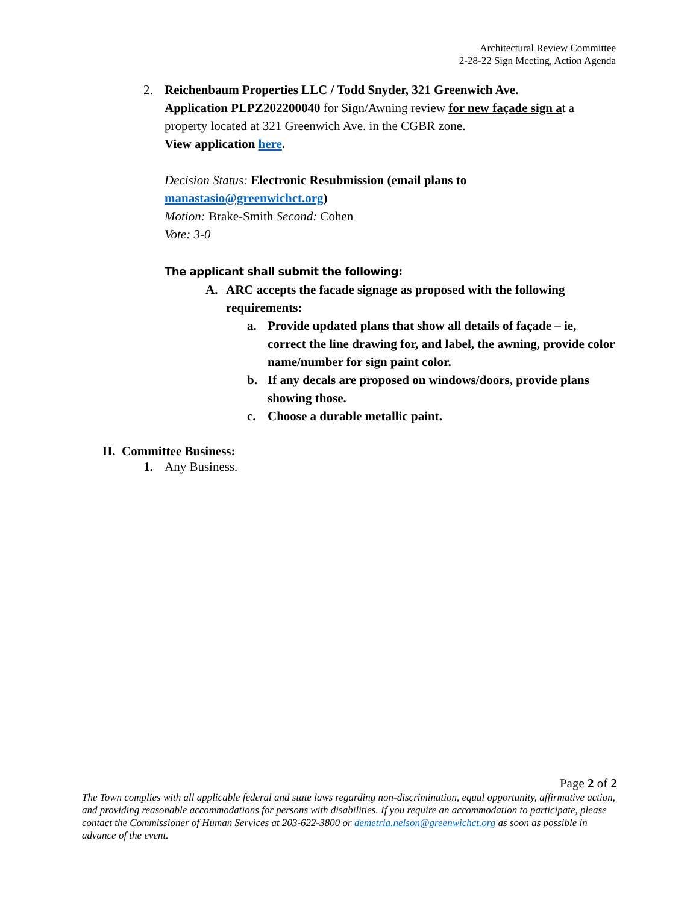Architectural Review Committee
2-28-22 Sign Meeting, Action Agenda
2. Reichenbaum Properties LLC / Todd Snyder, 321 Greenwich Ave.
Application PLPZ202200040 for Sign/Awning review for new façade sign at a property located at 321 Greenwich Ave. in the CGBR zone.
View application here.
Decision Status: Electronic Resubmission (email plans to manastasio@greenwichct.org)
Motion: Brake-Smith Second: Cohen
Vote: 3-0
The applicant shall submit the following:
A. ARC accepts the facade signage as proposed with the following requirements:
a. Provide updated plans that show all details of façade – ie, correct the line drawing for, and label, the awning, provide color name/number for sign paint color.
b. If any decals are proposed on windows/doors, provide plans showing those.
c. Choose a durable metallic paint.
II. Committee Business:
1. Any Business.
Page 2 of 2
The Town complies with all applicable federal and state laws regarding non-discrimination, equal opportunity, affirmative action, and providing reasonable accommodations for persons with disabilities. If you require an accommodation to participate, please contact the Commissioner of Human Services at 203-622-3800 or demetria.nelson@greenwichct.org as soon as possible in advance of the event.